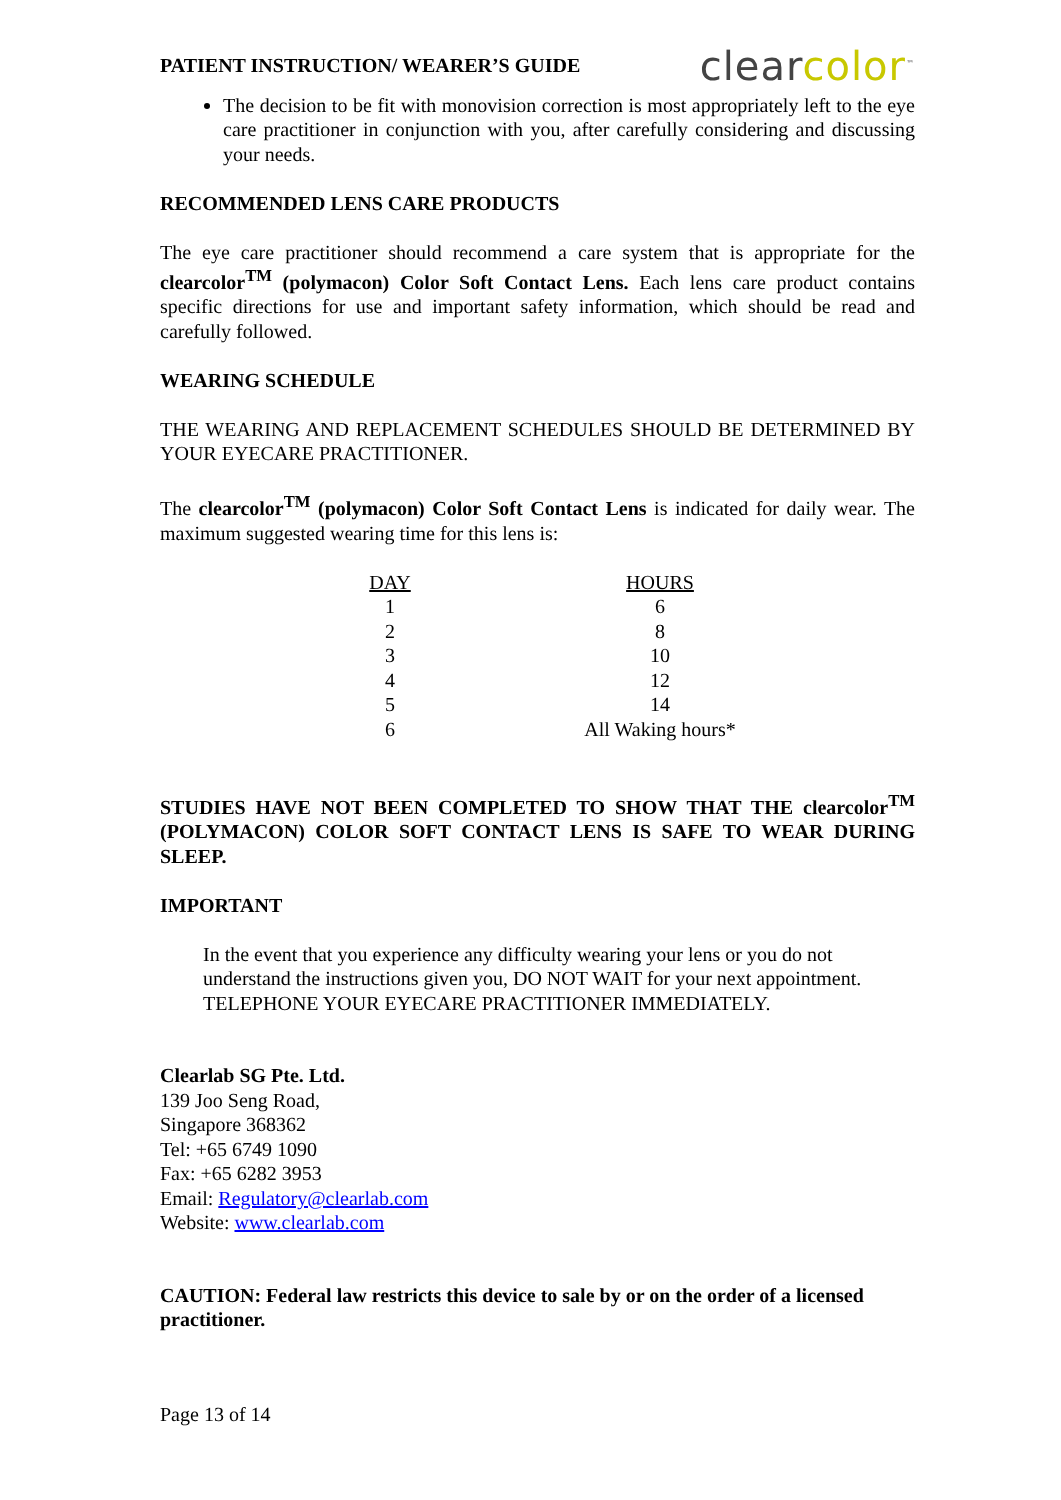PATIENT INSTRUCTION/ WEARER’S GUIDE
clearcolor<sup>™</sup>
The decision to be fit with monovision correction is most appropriately left to the eye care practitioner in conjunction with you, after carefully considering and discussing your needs.
RECOMMENDED LENS CARE PRODUCTS
The eye care practitioner should recommend a care system that is appropriate for the clearcolor<sup>TM</sup> (polymacon) Color Soft Contact Lens. Each lens care product contains specific directions for use and important safety information, which should be read and carefully followed.
WEARING SCHEDULE
THE WEARING AND REPLACEMENT SCHEDULES SHOULD BE DETERMINED BY YOUR EYECARE PRACTITIONER.
The clearcolor<sup>TM</sup> (polymacon) Color Soft Contact Lens is indicated for daily wear. The maximum suggested wearing time for this lens is:
| DAY | HOURS |
| --- | --- |
| 1 | 6 |
| 2 | 8 |
| 3 | 10 |
| 4 | 12 |
| 5 | 14 |
| 6 | All Waking hours* |
STUDIES HAVE NOT BEEN COMPLETED TO SHOW THAT THE clearcolor<sup>TM</sup> (POLYMACON) COLOR SOFT CONTACT LENS IS SAFE TO WEAR DURING SLEEP.
IMPORTANT
In the event that you experience any difficulty wearing your lens or you do not understand the instructions given you, DO NOT WAIT for your next appointment. TELEPHONE YOUR EYECARE PRACTITIONER IMMEDIATELY.
Clearlab SG Pte. Ltd.
139 Joo Seng Road,
Singapore 368362
Tel: +65 6749 1090
Fax: +65 6282 3953
Email: Regulatory@clearlab.com
Website: www.clearlab.com
CAUTION: Federal law restricts this device to sale by or on the order of a licensed practitioner.
Page 13 of 14